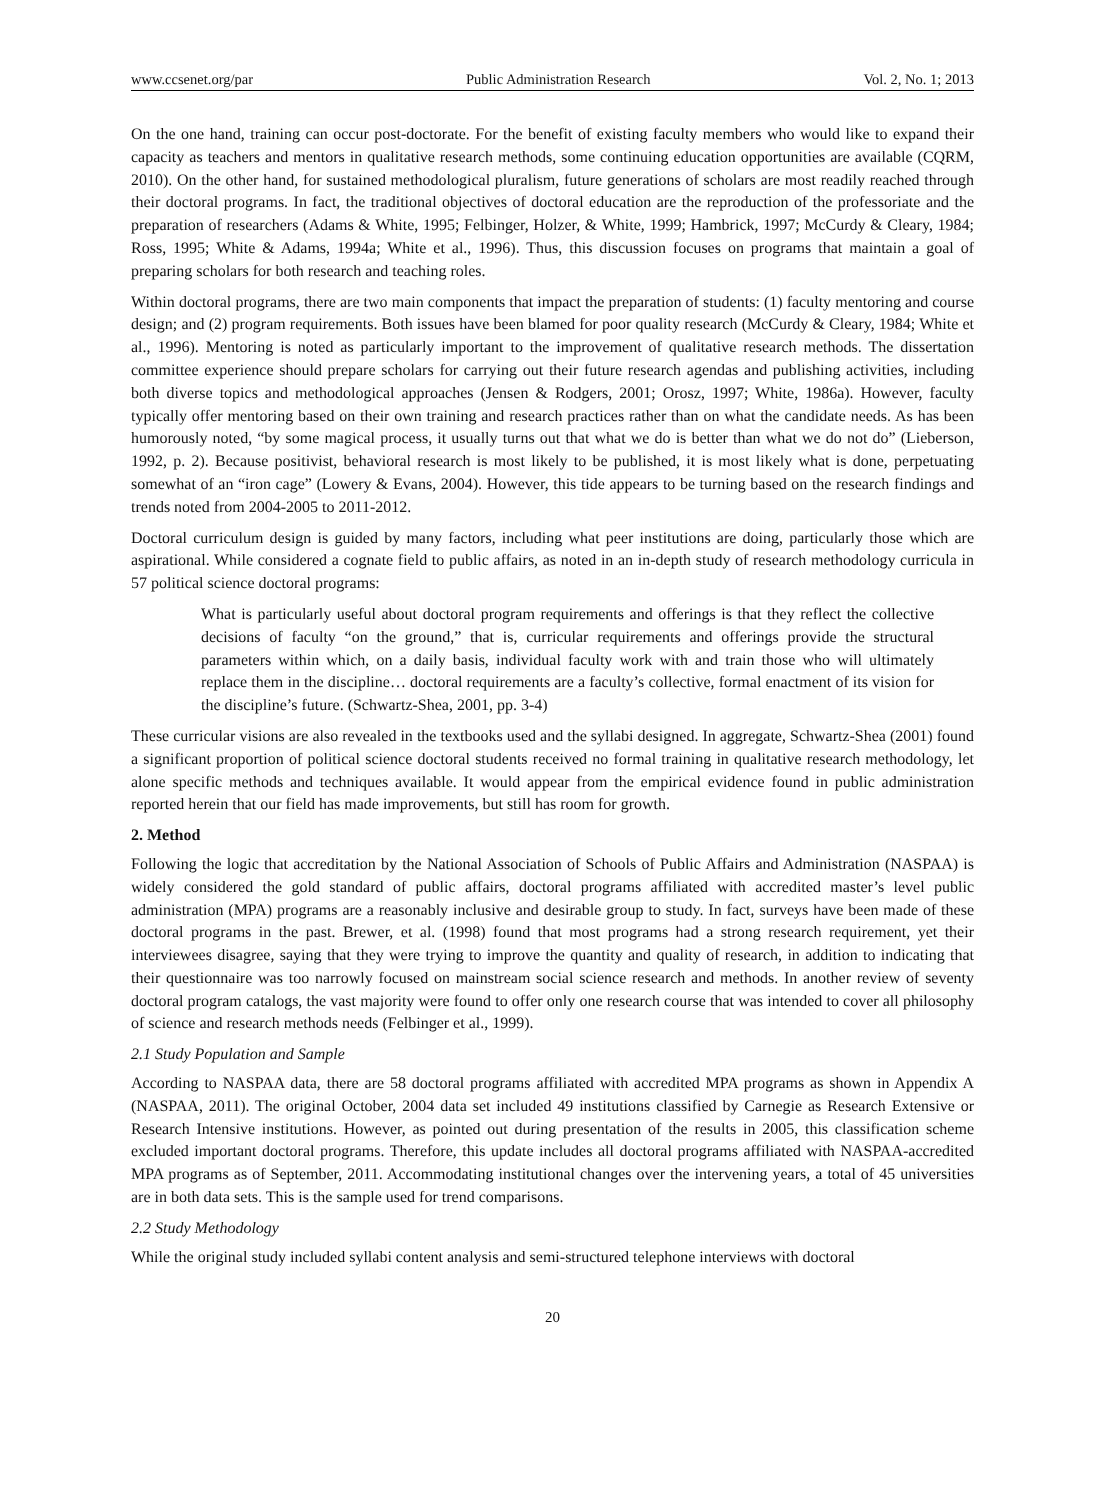www.ccsenet.org/par Public Administration Research Vol. 2, No. 1; 2013
On the one hand, training can occur post-doctorate. For the benefit of existing faculty members who would like to expand their capacity as teachers and mentors in qualitative research methods, some continuing education opportunities are available (CQRM, 2010). On the other hand, for sustained methodological pluralism, future generations of scholars are most readily reached through their doctoral programs. In fact, the traditional objectives of doctoral education are the reproduction of the professoriate and the preparation of researchers (Adams & White, 1995; Felbinger, Holzer, & White, 1999; Hambrick, 1997; McCurdy & Cleary, 1984; Ross, 1995; White & Adams, 1994a; White et al., 1996). Thus, this discussion focuses on programs that maintain a goal of preparing scholars for both research and teaching roles.
Within doctoral programs, there are two main components that impact the preparation of students: (1) faculty mentoring and course design; and (2) program requirements. Both issues have been blamed for poor quality research (McCurdy & Cleary, 1984; White et al., 1996). Mentoring is noted as particularly important to the improvement of qualitative research methods. The dissertation committee experience should prepare scholars for carrying out their future research agendas and publishing activities, including both diverse topics and methodological approaches (Jensen & Rodgers, 2001; Orosz, 1997; White, 1986a). However, faculty typically offer mentoring based on their own training and research practices rather than on what the candidate needs. As has been humorously noted, “by some magical process, it usually turns out that what we do is better than what we do not do” (Lieberson, 1992, p. 2). Because positivist, behavioral research is most likely to be published, it is most likely what is done, perpetuating somewhat of an “iron cage” (Lowery & Evans, 2004). However, this tide appears to be turning based on the research findings and trends noted from 2004-2005 to 2011-2012.
Doctoral curriculum design is guided by many factors, including what peer institutions are doing, particularly those which are aspirational. While considered a cognate field to public affairs, as noted in an in-depth study of research methodology curricula in 57 political science doctoral programs:
What is particularly useful about doctoral program requirements and offerings is that they reflect the collective decisions of faculty “on the ground,” that is, curricular requirements and offerings provide the structural parameters within which, on a daily basis, individual faculty work with and train those who will ultimately replace them in the discipline… doctoral requirements are a faculty’s collective, formal enactment of its vision for the discipline’s future. (Schwartz-Shea, 2001, pp. 3-4)
These curricular visions are also revealed in the textbooks used and the syllabi designed. In aggregate, Schwartz-Shea (2001) found a significant proportion of political science doctoral students received no formal training in qualitative research methodology, let alone specific methods and techniques available. It would appear from the empirical evidence found in public administration reported herein that our field has made improvements, but still has room for growth.
2. Method
Following the logic that accreditation by the National Association of Schools of Public Affairs and Administration (NASPAA) is widely considered the gold standard of public affairs, doctoral programs affiliated with accredited master’s level public administration (MPA) programs are a reasonably inclusive and desirable group to study. In fact, surveys have been made of these doctoral programs in the past. Brewer, et al. (1998) found that most programs had a strong research requirement, yet their interviewees disagree, saying that they were trying to improve the quantity and quality of research, in addition to indicating that their questionnaire was too narrowly focused on mainstream social science research and methods. In another review of seventy doctoral program catalogs, the vast majority were found to offer only one research course that was intended to cover all philosophy of science and research methods needs (Felbinger et al., 1999).
2.1 Study Population and Sample
According to NASPAA data, there are 58 doctoral programs affiliated with accredited MPA programs as shown in Appendix A (NASPAA, 2011). The original October, 2004 data set included 49 institutions classified by Carnegie as Research Extensive or Research Intensive institutions. However, as pointed out during presentation of the results in 2005, this classification scheme excluded important doctoral programs. Therefore, this update includes all doctoral programs affiliated with NASPAA-accredited MPA programs as of September, 2011. Accommodating institutional changes over the intervening years, a total of 45 universities are in both data sets. This is the sample used for trend comparisons.
2.2 Study Methodology
While the original study included syllabi content analysis and semi-structured telephone interviews with doctoral
20